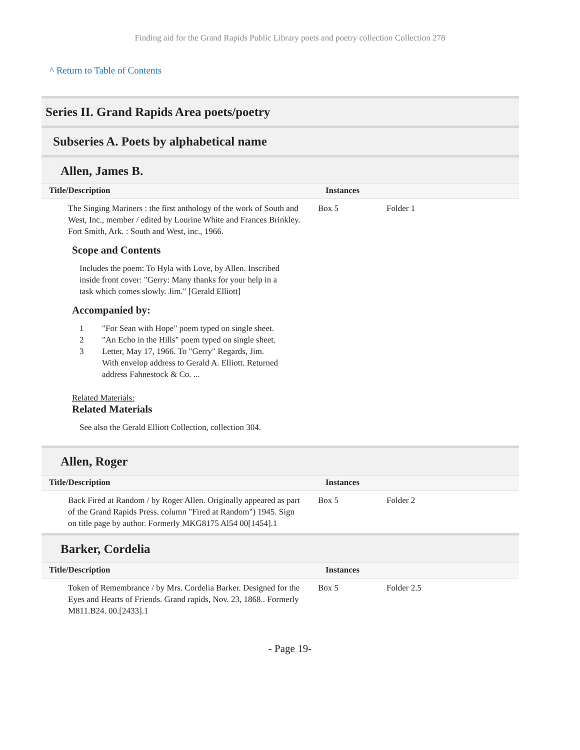Finding aid for the Grand Rapids Public Library poets and poetry collection Collection 278
^ Return to Table of Contents
Series II. Grand Rapids Area poets/poetry
Subseries A. Poets by alphabetical name
Allen, James B.
| Title/Description | Instances | |
| --- | --- | --- |
| The Singing Mariners : the first anthology of the work of South and West, Inc., member / edited by Lourine White and Frances Brinkley. Fort Smith, Ark. : South and West, inc., 1966. | Box 5 | Folder 1 |
Scope and Contents
Includes the poem: To Hyla with Love, by Allen. Inscribed inside front cover: "Gerry: Many thanks for your help in a task which comes slowly. Jim." [Gerald Elliott]
Accompanied by:
1 "For Sean with Hope" poem typed on single sheet.
2 "An Echo in the Hills" poem typed on single sheet.
3 Letter, May 17, 1966. To "Gerry" Regards, Jim. With envelop address to Gerald A. Elliott. Returned address Fahnestock & Co. ...
Related Materials:
Related Materials
See also the Gerald Elliott Collection, collection 304.
Allen, Roger
| Title/Description | Instances | |
| --- | --- | --- |
| Back Fired at Random / by Roger Allen. Originally appeared as part of the Grand Rapids Press. column "Fired at Random") 1945. Sign on title page by author. Formerly MKG8175 Al54 00[1454].1 | Box 5 | Folder 2 |
Barker, Cordelia
| Title/Description | Instances | |
| --- | --- | --- |
| Token of Remembrance / by Mrs. Cordelia Barker. Designed for the Eyes and Hearts of Friends. Grand rapids, Nov. 23, 1868.. Formerly M811.B24. 00.[2433].1 | Box 5 | Folder 2.5 |
- Page 19-